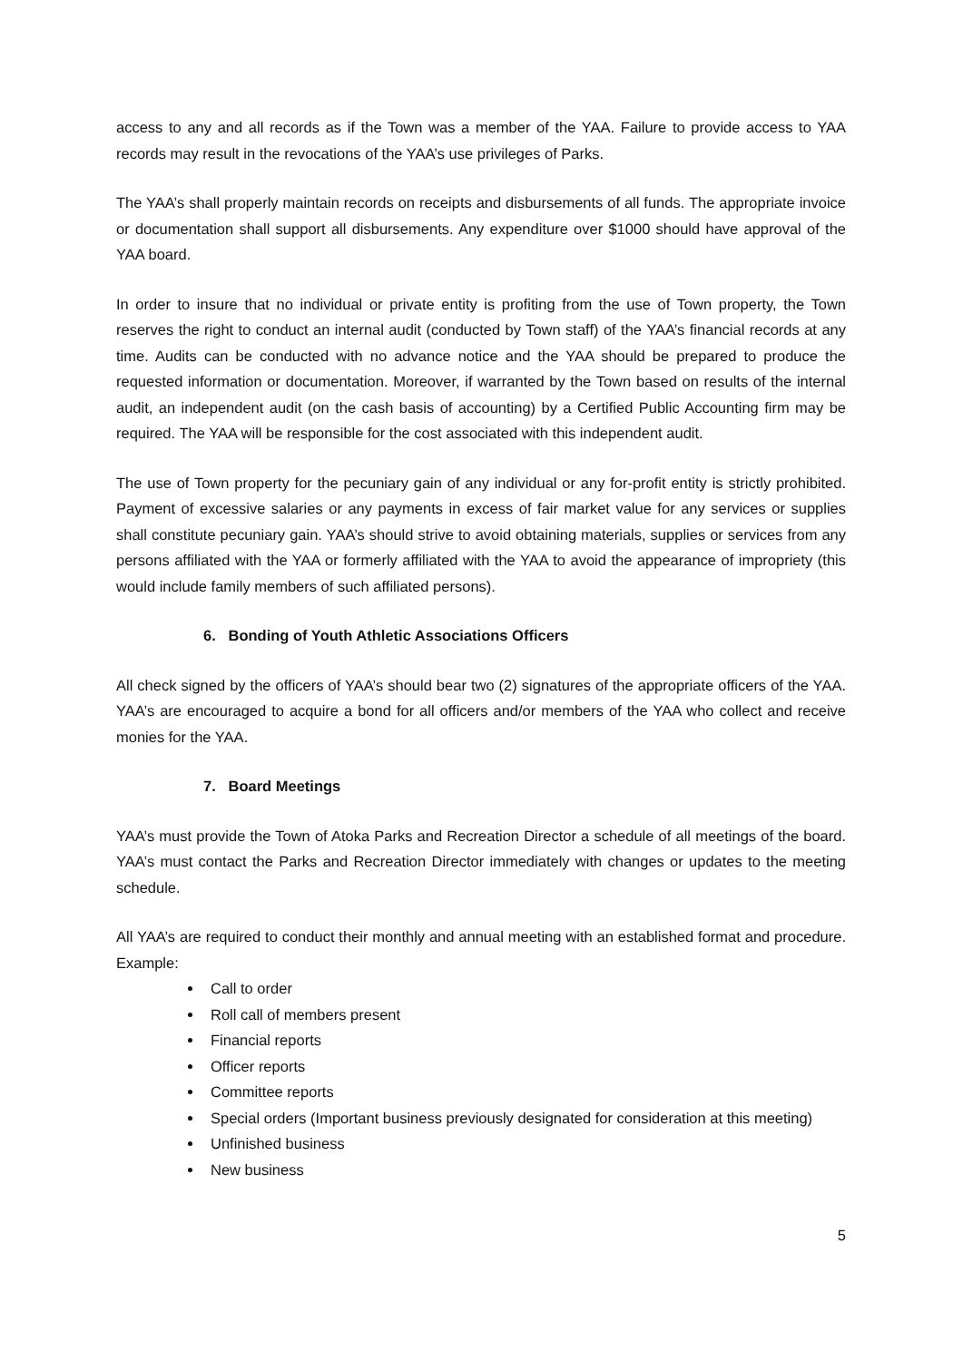access to any and all records as if the Town was a member of the YAA. Failure to provide access to YAA records may result in the revocations of the YAA’s use privileges of Parks.
The YAA’s shall properly maintain records on receipts and disbursements of all funds. The appropriate invoice or documentation shall support all disbursements. Any expenditure over $1000 should have approval of the YAA board.
In order to insure that no individual or private entity is profiting from the use of Town property, the Town reserves the right to conduct an internal audit (conducted by Town staff) of the YAA’s financial records at any time. Audits can be conducted with no advance notice and the YAA should be prepared to produce the requested information or documentation. Moreover, if warranted by the Town based on results of the internal audit, an independent audit (on the cash basis of accounting) by a Certified Public Accounting firm may be required. The YAA will be responsible for the cost associated with this independent audit.
The use of Town property for the pecuniary gain of any individual or any for-profit entity is strictly prohibited. Payment of excessive salaries or any payments in excess of fair market value for any services or supplies shall constitute pecuniary gain. YAA’s should strive to avoid obtaining materials, supplies or services from any persons affiliated with the YAA or formerly affiliated with the YAA to avoid the appearance of impropriety (this would include family members of such affiliated persons).
6. Bonding of Youth Athletic Associations Officers
All check signed by the officers of YAA’s should bear two (2) signatures of the appropriate officers of the YAA. YAA’s are encouraged to acquire a bond for all officers and/or members of the YAA who collect and receive monies for the YAA.
7. Board Meetings
YAA’s must provide the Town of Atoka Parks and Recreation Director a schedule of all meetings of the board. YAA’s must contact the Parks and Recreation Director immediately with changes or updates to the meeting schedule.
All YAA’s are required to conduct their monthly and annual meeting with an established format and procedure. Example:
Call to order
Roll call of members present
Financial reports
Officer reports
Committee reports
Special orders (Important business previously designated for consideration at this meeting)
Unfinished business
New business
5